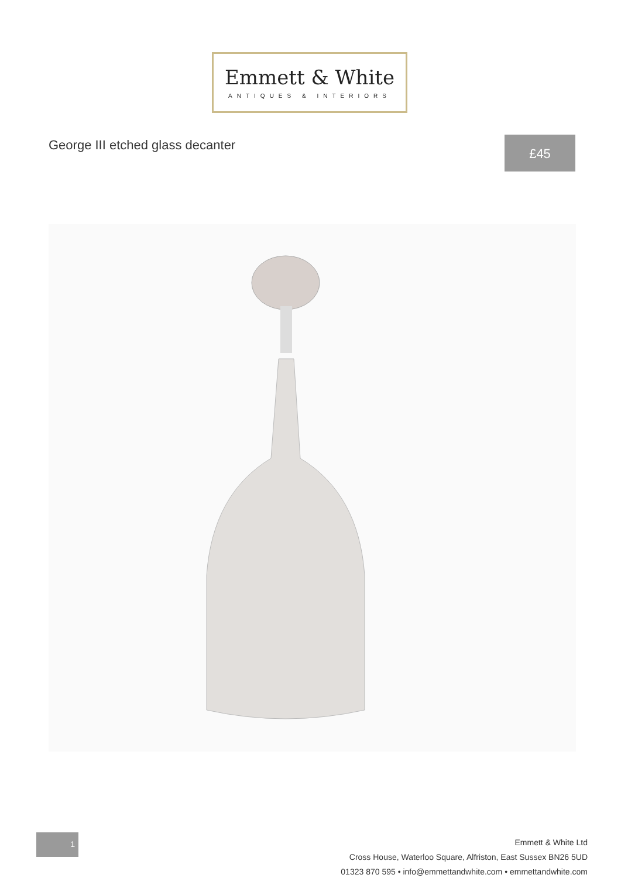Emmett & White
ANTIQUES & INTERIORS
George III etched glass decanter
£45
1
Emmett & White Ltd
Cross House, Waterloo Square, Alfriston, East Sussex BN26 5UD
01323 870 595 • info@emmettandwhite.com • emmettandwhite.com